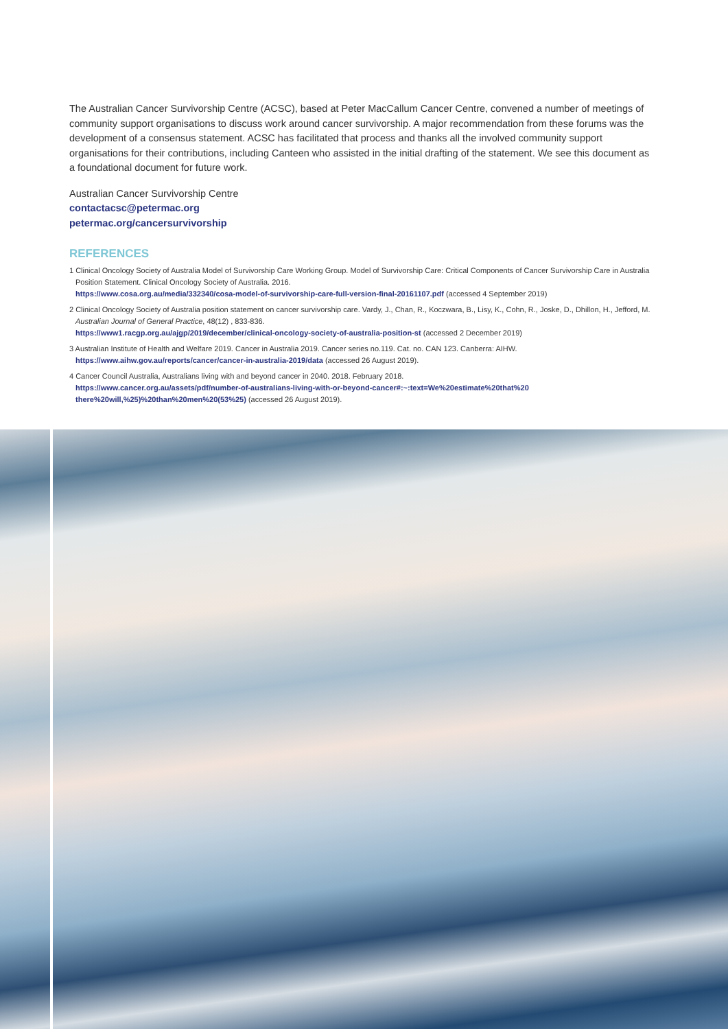The Australian Cancer Survivorship Centre (ACSC), based at Peter MacCallum Cancer Centre, convened a number of meetings of community support organisations to discuss work around cancer survivorship. A major recommendation from these forums was the development of a consensus statement. ACSC has facilitated that process and thanks all the involved community support organisations for their contributions, including Canteen who assisted in the initial drafting of the statement. We see this document as a foundational document for future work.
Australian Cancer Survivorship Centre
contactacsc@petermac.org
petermac.org/cancersurvivorship
REFERENCES
1 Clinical Oncology Society of Australia Model of Survivorship Care Working Group. Model of Survivorship Care: Critical Components of Cancer Survivorship Care in Australia Position Statement. Clinical Oncology Society of Australia. 2016.
https://www.cosa.org.au/media/332340/cosa-model-of-survivorship-care-full-version-final-20161107.pdf (accessed 4 September 2019)
2 Clinical Oncology Society of Australia position statement on cancer survivorship care. Vardy, J., Chan, R., Koczwara, B., Lisy, K., Cohn, R., Joske, D., Dhillon, H., Jefford, M. Australian Journal of General Practice, 48(12) , 833-836.
https://www1.racgp.org.au/ajgp/2019/december/clinical-oncology-society-of-australia-position-st (accessed 2 December 2019)
3 Australian Institute of Health and Welfare 2019. Cancer in Australia 2019. Cancer series no.119. Cat. no. CAN 123. Canberra: AIHW.
https://www.aihw.gov.au/reports/cancer/cancer-in-australia-2019/data (accessed 26 August 2019).
4 Cancer Council Australia, Australians living with and beyond cancer in 2040. 2018. February 2018.
https://www.cancer.org.au/assets/pdf/number-of-australians-living-with-or-beyond-cancer#:~:text=We%20estimate%20that%20 there%20will,%25)%20than%20men%20(53%25) (accessed 26 August 2019).